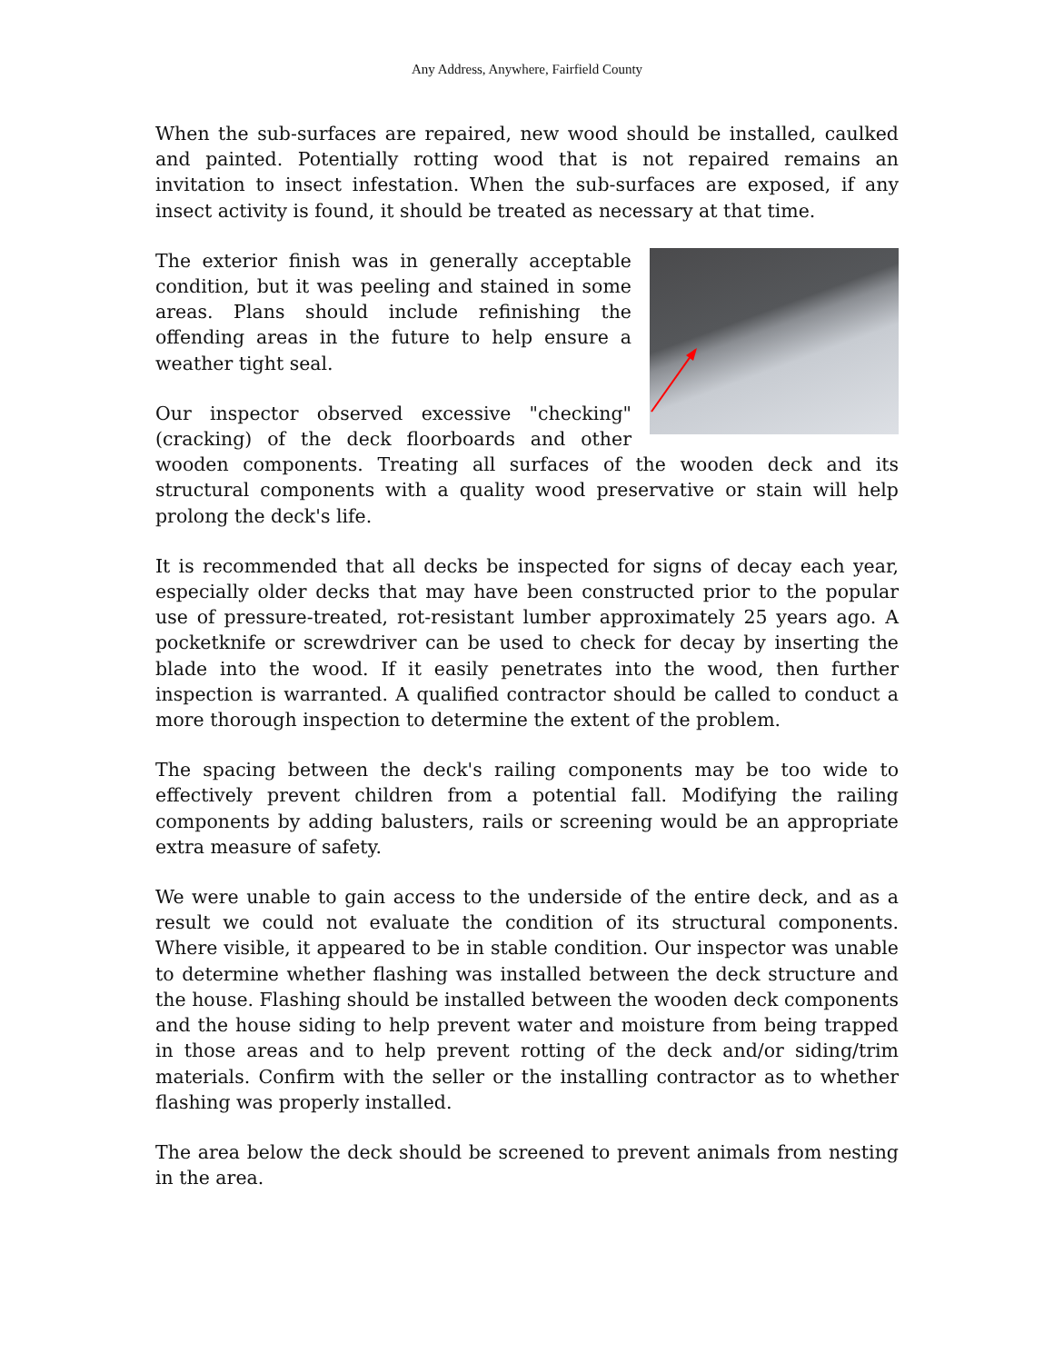Any Address, Anywhere, Fairfield County
When the sub-surfaces are repaired, new wood should be installed, caulked and painted. Potentially rotting wood that is not repaired remains an invitation to insect infestation. When the sub-surfaces are exposed, if any insect activity is found, it should be treated as necessary at that time.
The exterior finish was in generally acceptable condition, but it was peeling and stained in some areas. Plans should include refinishing the offending areas in the future to help ensure a weather tight seal.
Our inspector observed excessive "checking" (cracking) of the deck floorboards and other wooden components. Treating all surfaces of the wooden deck and its structural components with a quality wood preservative or stain will help prolong the deck's life.
It is recommended that all decks be inspected for signs of decay each year, especially older decks that may have been constructed prior to the popular use of pressure-treated, rot-resistant lumber approximately 25 years ago. A pocketknife or screwdriver can be used to check for decay by inserting the blade into the wood. If it easily penetrates into the wood, then further inspection is warranted. A qualified contractor should be called to conduct a more thorough inspection to determine the extent of the problem.
The spacing between the deck's railing components may be too wide to effectively prevent children from a potential fall. Modifying the railing components by adding balusters, rails or screening would be an appropriate extra measure of safety.
We were unable to gain access to the underside of the entire deck, and as a result we could not evaluate the condition of its structural components. Where visible, it appeared to be in stable condition. Our inspector was unable to determine whether flashing was installed between the deck structure and the house. Flashing should be installed between the wooden deck components and the house siding to help prevent water and moisture from being trapped in those areas and to help prevent rotting of the deck and/or siding/trim materials. Confirm with the seller or the installing contractor as to whether flashing was properly installed.
The area below the deck should be screened to prevent animals from nesting in the area.